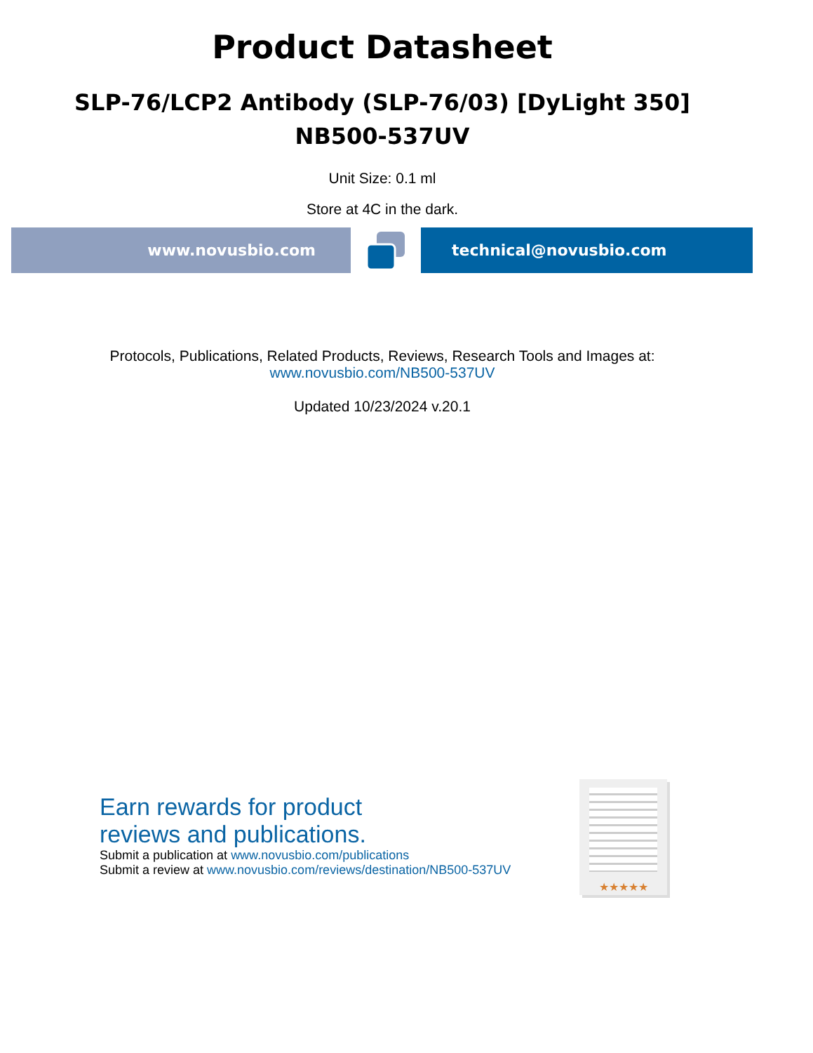Product Datasheet
SLP-76/LCP2 Antibody (SLP-76/03) [DyLight 350]
NB500-537UV
Unit Size: 0.1 ml
Store at 4C in the dark.
www.novusbio.com technical@novusbio.com
Protocols, Publications, Related Products, Reviews, Research Tools and Images at:
www.novusbio.com/NB500-537UV
Updated 10/23/2024 v.20.1
Earn rewards for product
reviews and publications.
Submit a publication at www.novusbio.com/publications
Submit a review at www.novusbio.com/reviews/destination/NB500-537UV
★★★★★